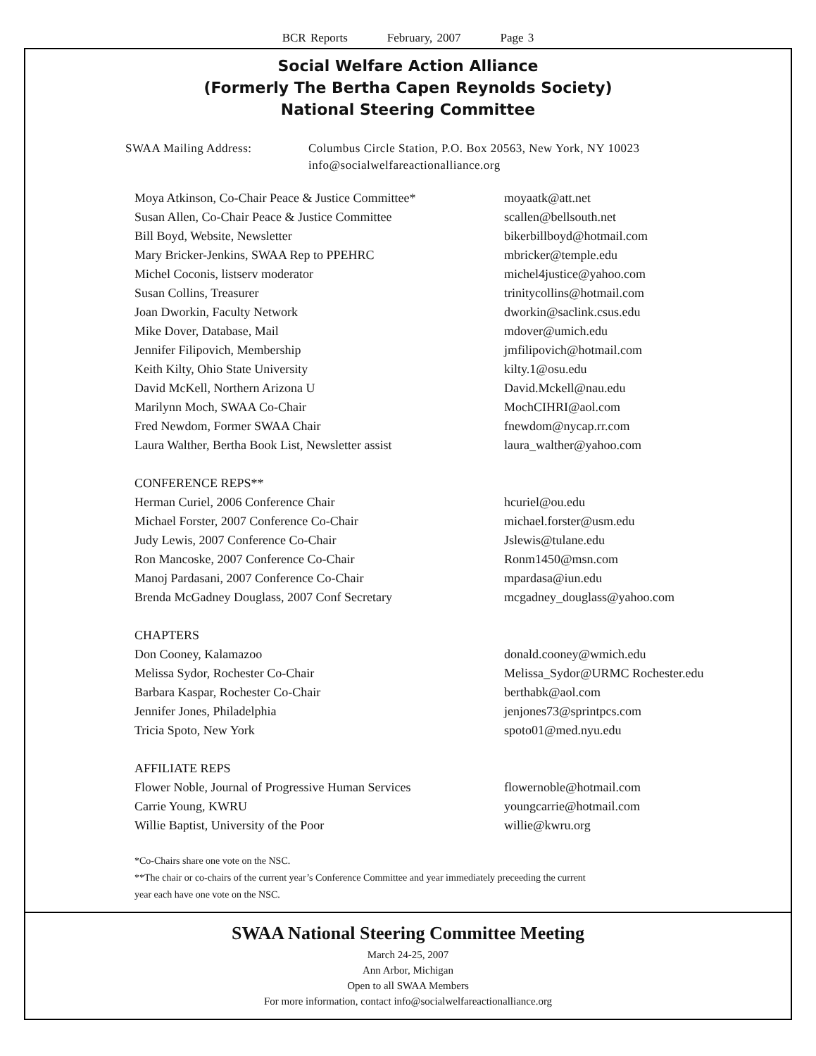BCR Reports February, 2007 Page 3
Social Welfare Action Alliance
(Formerly The Bertha Capen Reynolds Society)
National Steering Committee
| SWAA Mailing Address: | Columbus Circle Station, P.O. Box 20563, New York, NY 10023 info@socialwelfareactionalliance.org |
| Moya Atkinson, Co-Chair Peace & Justice Committee* | moyaatk@att.net |
| Susan Allen, Co-Chair Peace & Justice Committee | scallen@bellsouth.net |
| Bill Boyd, Website, Newsletter | bikerbillboyd@hotmail.com |
| Mary Bricker-Jenkins, SWAA Rep to PPEHRC | mbricker@temple.edu |
| Michel Coconis, listserv moderator | michel4justice@yahoo.com |
| Susan Collins, Treasurer | trinitycollins@hotmail.com |
| Joan Dworkin, Faculty Network | dworkin@saclink.csus.edu |
| Mike Dover, Database, Mail | mdover@umich.edu |
| Jennifer Filipovich, Membership | jmfilipovich@hotmail.com |
| Keith Kilty, Ohio State University | kilty.1@osu.edu |
| David McKell, Northern Arizona U | David.Mckell@nau.edu |
| Marilynn Moch, SWAA Co-Chair | MochCIHRI@aol.com |
| Fred Newdom, Former SWAA Chair | fnewdom@nycap.rr.com |
| Laura Walther, Bertha Book List, Newsletter assist | laura_walther@yahoo.com |
| CONFERENCE REPS** | |
| Herman Curiel, 2006 Conference Chair | hcuriel@ou.edu |
| Michael Forster, 2007 Conference Co-Chair | michael.forster@usm.edu |
| Judy Lewis, 2007 Conference Co-Chair | Jslewis@tulane.edu |
| Ron Mancoske, 2007 Conference Co-Chair | Ronm1450@msn.com |
| Manoj Pardasani, 2007 Conference Co-Chair | mpardasa@iun.edu |
| Brenda McGadney Douglass, 2007 Conf Secretary | mcgadney_douglass@yahoo.com |
| CHAPTERS | |
| Don Cooney, Kalamazoo | donald.cooney@wmich.edu |
| Melissa Sydor, Rochester Co-Chair | Melissa_Sydor@URMC Rochester.edu |
| Barbara Kaspar, Rochester Co-Chair | berthabk@aol.com |
| Jennifer Jones, Philadelphia | jenjones73@sprintpcs.com |
| Tricia Spoto, New York | spoto01@med.nyu.edu |
| AFFILIATE REPS | |
| Flower Noble, Journal of Progressive Human Services | flowernoble@hotmail.com |
| Carrie Young, KWRU | youngcarrie@hotmail.com |
| Willie Baptist, University of the Poor | willie@kwru.org |
*Co-Chairs share one vote on the NSC.
**The chair or co-chairs of the current year’s Conference Committee and year immediately preceeding the current
year each have one vote on the NSC.
SWAA National Steering Committee Meeting
March 24-25, 2007
Ann Arbor, Michigan
Open to all SWAA Members
For more information, contact info@socialwelfareactionalliance.org